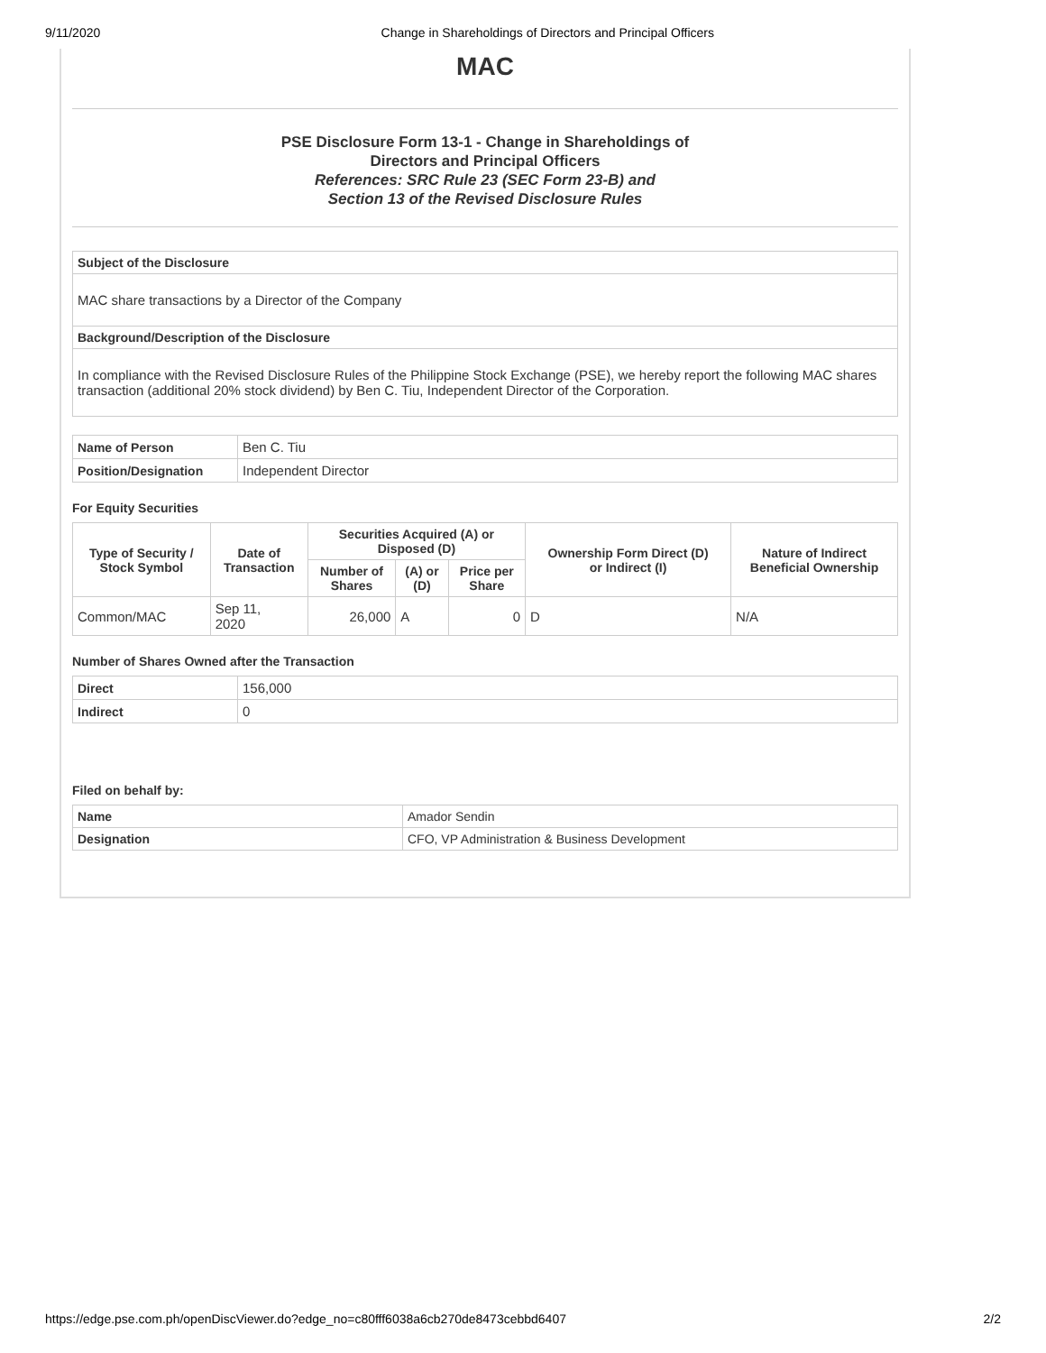9/11/2020 Change in Shareholdings of Directors and Principal Officers
MAC
PSE Disclosure Form 13-1 - Change in Shareholdings of
Directors and Principal Officers
References: SRC Rule 23 (SEC Form 23-B) and
Section 13 of the Revised Disclosure Rules
| Subject of the Disclosure |
| MAC share transactions by a Director of the Company |
| Background/Description of the Disclosure |
| In compliance with the Revised Disclosure Rules of the Philippine Stock Exchange (PSE), we hereby report the following MAC shares transaction (additional 20% stock dividend) by Ben C. Tiu, Independent Director of the Corporation. |
| Name of Person | Ben C. Tiu |
| Position/Designation | Independent Director |
For Equity Securities
| Type of Security / Stock Symbol | Date of Transaction | Securities Acquired (A) or Disposed (D) | | | Ownership Form Direct (D) or Indirect (I) | Nature of Indirect Beneficial Ownership |
| --- | --- | --- | --- | --- | --- | --- |
| | | Number of Shares | (A) or (D) | Price per Share | | |
| Common/MAC | Sep 11, 2020 | 26,000 | A | 0 | D | N/A |
Number of Shares Owned after the Transaction
| Direct | 156,000 |
| Indirect | 0 |
Filed on behalf by:
| Name | Amador Sendin |
| Designation | CFO, VP Administration & Business Development |
https://edge.pse.com.ph/openDiscViewer.do?edge_no=c80fff6038a6cb270de8473cebbd6407 2/2